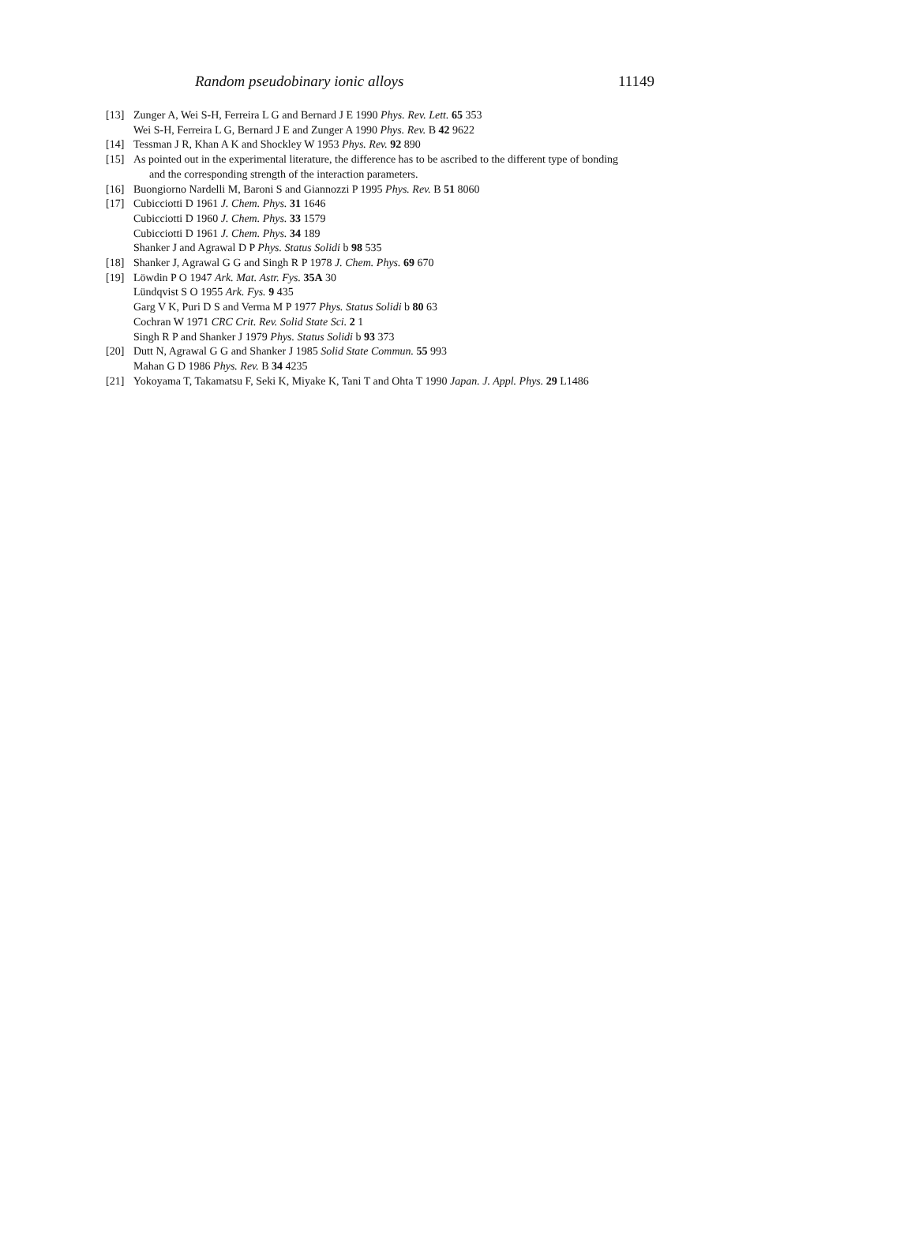Random pseudobinary ionic alloys 11149
[13] Zunger A, Wei S-H, Ferreira L G and Bernard J E 1990 Phys. Rev. Lett. 65 353
Wei S-H, Ferreira L G, Bernard J E and Zunger A 1990 Phys. Rev. B 42 9622
[14] Tessman J R, Khan A K and Shockley W 1953 Phys. Rev. 92 890
[15] As pointed out in the experimental literature, the difference has to be ascribed to the different type of bonding
and the corresponding strength of the interaction parameters.
[16] Buongiorno Nardelli M, Baroni S and Giannozzi P 1995 Phys. Rev. B 51 8060
[17] Cubicciotti D 1961 J. Chem. Phys. 31 1646
Cubicciotti D 1960 J. Chem. Phys. 33 1579
Cubicciotti D 1961 J. Chem. Phys. 34 189
Shanker J and Agrawal D P Phys. Status Solidi b 98 535
[18] Shanker J, Agrawal G G and Singh R P 1978 J. Chem. Phys. 69 670
[19] Löwdin P O 1947 Ark. Mat. Astr. Fys. 35A 30
Lündqvist S O 1955 Ark. Fys. 9 435
Garg V K, Puri D S and Verma M P 1977 Phys. Status Solidi b 80 63
Cochran W 1971 CRC Crit. Rev. Solid State Sci. 2 1
Singh R P and Shanker J 1979 Phys. Status Solidi b 93 373
[20] Dutt N, Agrawal G G and Shanker J 1985 Solid State Commun. 55 993
Mahan G D 1986 Phys. Rev. B 34 4235
[21] Yokoyama T, Takamatsu F, Seki K, Miyake K, Tani T and Ohta T 1990 Japan. J. Appl. Phys. 29 L1486